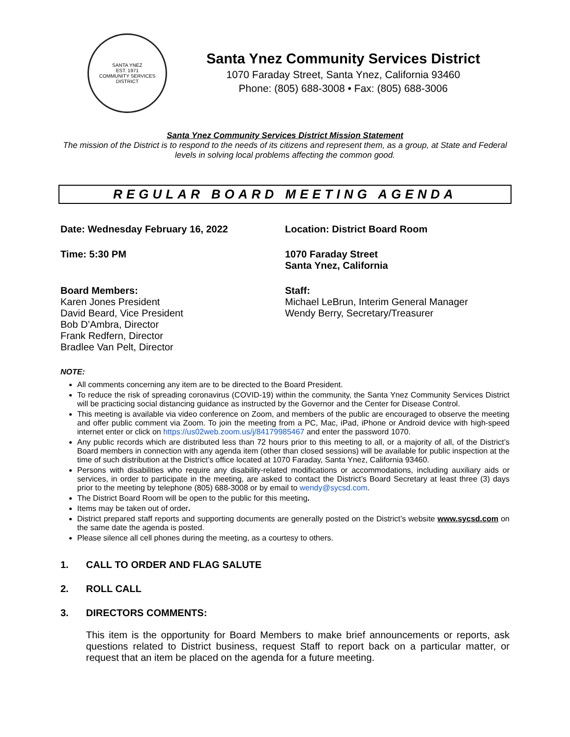SANTA YNEZ
EST. 1971
COMMUNITY SERVICES DISTRICT
Santa Ynez Community Services District
1070 Faraday Street, Santa Ynez, California 93460
Phone: (805) 688-3008 • Fax: (805) 688-3006
Santa Ynez Community Services District Mission Statement
The mission of the District is to respond to the needs of its citizens and represent them, as a group, at State and Federal levels in solving local problems affecting the common good.
REGULAR BOARD MEETING AGENDA
Date: Wednesday February 16, 2022 Location: District Board Room
Time: 5:30 PM 1070 Faraday Street
Santa Ynez, California
Board Members:
Karen Jones President
David Beard, Vice President
Bob D’Ambra, Director
Frank Redfern, Director
Bradlee Van Pelt, Director
Staff:
Michael LeBrun, Interim General Manager
Wendy Berry, Secretary/Treasurer
NOTE:
All comments concerning any item are to be directed to the Board President.
To reduce the risk of spreading coronavirus (COVID-19) within the community, the Santa Ynez Community Services District will be practicing social distancing guidance as instructed by the Governor and the Center for Disease Control.
This meeting is available via video conference on Zoom, and members of the public are encouraged to observe the meeting and offer public comment via Zoom. To join the meeting from a PC, Mac, iPad, iPhone or Android device with high-speed internet enter or click on https://us02web.zoom.us/j/84179985467 and enter the password 1070.
Any public records which are distributed less than 72 hours prior to this meeting to all, or a majority of all, of the District’s Board members in connection with any agenda item (other than closed sessions) will be available for public inspection at the time of such distribution at the District’s office located at 1070 Faraday, Santa Ynez, California 93460.
Persons with disabilities who require any disability-related modifications or accommodations, including auxiliary aids or services, in order to participate in the meeting, are asked to contact the District’s Board Secretary at least three (3) days prior to the meeting by telephone (805) 688-3008 or by email to wendy@sycsd.com.
The District Board Room will be open to the public for this meeting.
Items may be taken out of order.
District prepared staff reports and supporting documents are generally posted on the District’s website www.sycsd.com on the same date the agenda is posted.
Please silence all cell phones during the meeting, as a courtesy to others.
1. CALL TO ORDER AND FLAG SALUTE
2. ROLL CALL
3. DIRECTORS COMMENTS:
This item is the opportunity for Board Members to make brief announcements or reports, ask questions related to District business, request Staff to report back on a particular matter, or request that an item be placed on the agenda for a future meeting.